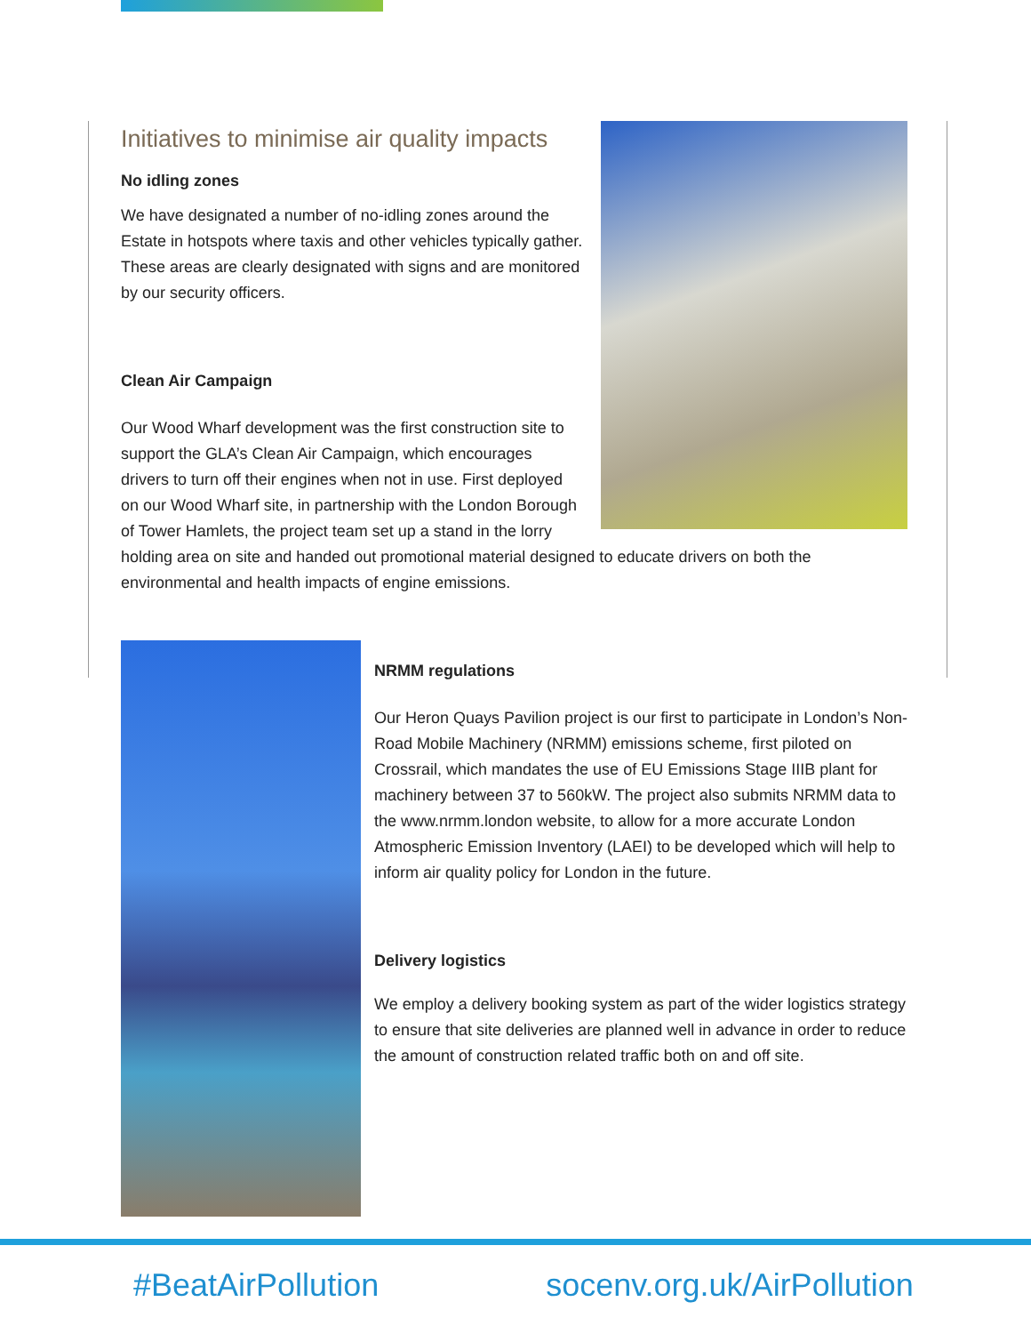Initiatives to minimise air quality impacts
No idling zones
We have designated a number of no-idling zones around the Estate in hotspots where taxis and other vehicles typically gather. These areas are clearly designated with signs and are monitored by our security officers.
Clean Air Campaign
Our Wood Wharf development was the first construction site to support the GLA’s Clean Air Campaign, which encourages drivers to turn off their engines when not in use. First deployed on our Wood Wharf site, in partnership with the London Borough of Tower Hamlets, the project team set up a stand in the lorry holding area on site and handed out promotional material designed to educate drivers on both the environmental and health impacts of engine emissions.
NRMM regulations
Our Heron Quays Pavilion project is our first to participate in London’s Non-Road Mobile Machinery (NRMM) emissions scheme, first piloted on Crossrail, which mandates the use of EU Emissions Stage IIIB plant for machinery between 37 to 560kW. The project also submits NRMM data to the www.nrmm.london website, to allow for a more accurate London Atmospheric Emission Inventory (LAEI) to be developed which will help to inform air quality policy for London in the future.
Delivery logistics
We employ a delivery booking system as part of the wider logistics strategy to ensure that site deliveries are planned well in advance in order to reduce the amount of construction related traffic both on and off site.
#BeatAirPollution socenv.org.uk/AirPollution